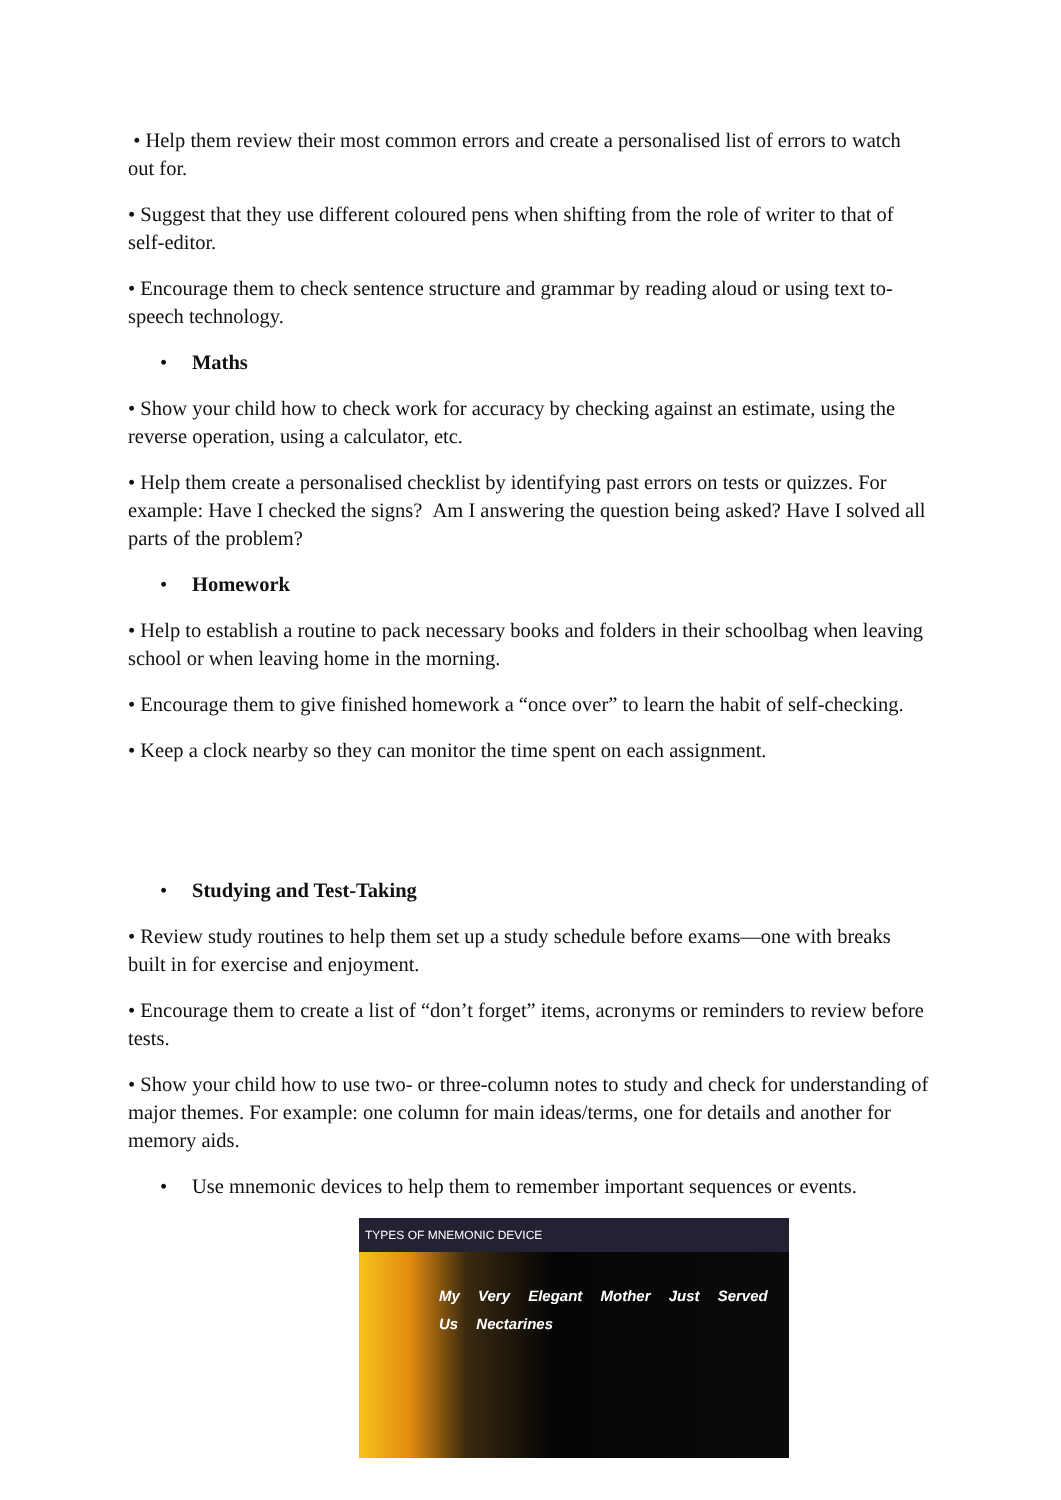• Help them review their most common errors and create a personalised list of errors to watch out for.
• Suggest that they use different coloured pens when shifting from the role of writer to that of self-editor.
• Encourage them to check sentence structure and grammar by reading aloud or using text to-speech technology.
• Maths
• Show your child how to check work for accuracy by checking against an estimate, using the reverse operation, using a calculator, etc.
• Help them create a personalised checklist by identifying past errors on tests or quizzes. For example: Have I checked the signs? Am I answering the question being asked? Have I solved all parts of the problem?
• Homework
• Help to establish a routine to pack necessary books and folders in their schoolbag when leaving school or when leaving home in the morning.
• Encourage them to give finished homework a “once over” to learn the habit of self-checking.
• Keep a clock nearby so they can monitor the time spent on each assignment.
• Studying and Test-Taking
• Review study routines to help them set up a study schedule before exams—one with breaks built in for exercise and enjoyment.
• Encourage them to create a list of “don’t forget” items, acronyms or reminders to review before tests.
• Show your child how to use two- or three-column notes to study and check for understanding of major themes. For example: one column for main ideas/terms, one for details and another for memory aids.
• Use mnemonic devices to help them to remember important sequences or events.
TYPES OF MNEMONIC DEVICE
My Very Elegant Mother Just Served Us Nectarines